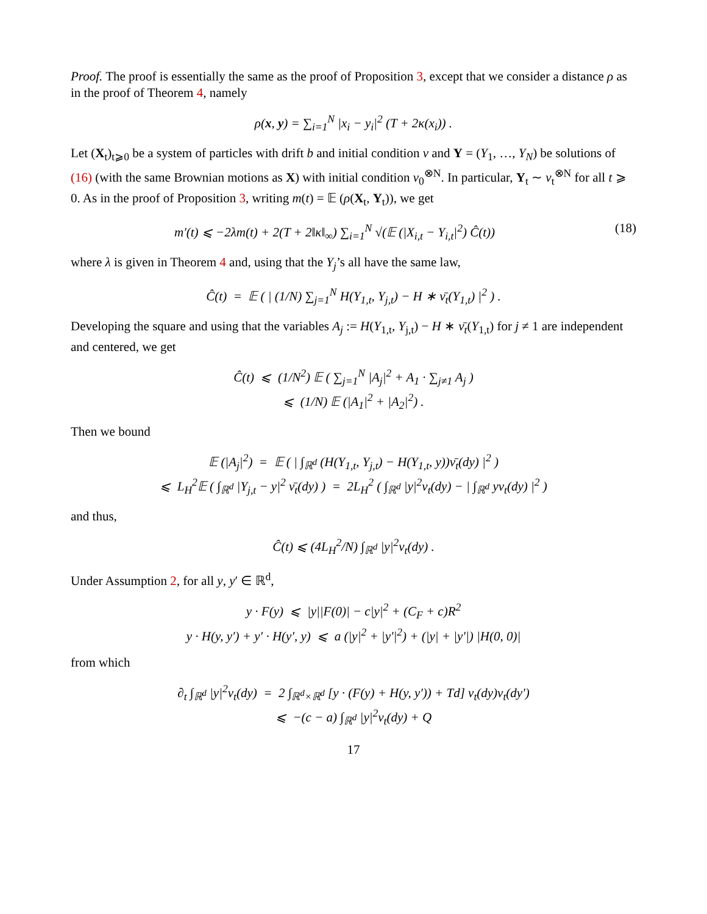Proof. The proof is essentially the same as the proof of Proposition 3, except that we consider a distance ρ as in the proof of Theorem 4, namely
ρ(x, y) = ∑<sub>i=1</sub><sup>N</sup> |x<sub>i</sub> − y<sub>i</sub>|<sup>2</sup> (T + 2κ(x<sub>i</sub>)) .
Let (X<sub>t</sub>)<sub>t⩾0</sub> be a system of particles with drift b and initial condition ν and Y = (Y<sub>1</sub>, …, Y<sub>N</sub>) be solutions of (16) (with the same Brownian motions as X) with initial condition ν<sub>0</sub><sup>⊗N</sup>. In particular, Y<sub>t</sub> ∼ ν<sub>t</sub><sup>⊗N</sup> for all t ⩾ 0. As in the proof of Proposition 3, writing m(t) = 𝔼 (ρ(X<sub>t</sub>, Y<sub>t</sub>)), we get
m′(t) ⩽ −2λm(t) + 2(T + 2‖κ‖<sub>∞</sub>) ∑<sub>i=1</sub><sup>N</sup> √(𝔼 (|X<sub>i,t</sub> − Y<sub>i,t</sub>|<sup>2</sup>) Ĉ(t)) (18)
where λ is given in Theorem 4 and, using that the Y<sub>j</sub>’s all have the same law,
Ĉ(t) = 𝔼 ( | (1/N) ∑<sub>j=1</sub><sup>N</sup> H(Y<sub>1,t</sub>, Y<sub>j,t</sub>) − H ∗ ν̄<sub>t</sub>(Y<sub>1,t</sub>) |<sup>2</sup> ) .
Developing the square and using that the variables A<sub>j</sub> := H(Y<sub>1,t</sub>, Y<sub>j,t</sub>) − H ∗ ν̄<sub>t</sub>(Y<sub>1,t</sub>) for j ≠ 1 are independent and centered, we get
Ĉ(t) ⩽ (1/N<sup>2</sup>) 𝔼 ( ∑<sub>j=1</sub><sup>N</sup> |A<sub>j</sub>|<sup>2</sup> + A<sub>1</sub> · ∑<sub>j≠1</sub> A<sub>j</sub> )
⩽ (1/N) 𝔼 (|A<sub>1</sub>|<sup>2</sup> + |A<sub>2</sub>|<sup>2</sup>) .
Then we bound
𝔼 (|A<sub>j</sub>|<sup>2</sup>) = 𝔼 ( | ∫<sub>ℝ<sup>d</sup></sub> (H(Y<sub>1,t</sub>, Y<sub>j,t</sub>) − H(Y<sub>1,t</sub>, y))ν̄<sub>t</sub>(dy) |<sup>2</sup> )
⩽ L<sub>H</sub><sup>2</sup>𝔼 ( ∫<sub>ℝ<sup>d</sup></sub> |Y<sub>j,t</sub> − y|<sup>2</sup> ν̄<sub>t</sub>(dy) ) = 2L<sub>H</sub><sup>2</sup> ( ∫<sub>ℝ<sup>d</sup></sub> |y|<sup>2</sup>ν<sub>t</sub>(dy) − | ∫<sub>ℝ<sup>d</sup></sub> yν<sub>t</sub>(dy) |<sup>2</sup> )
and thus,
Ĉ(t) ⩽ (4L<sub>H</sub><sup>2</sup>/N) ∫<sub>ℝ<sup>d</sup></sub> |y|<sup>2</sup>ν<sub>t</sub>(dy) .
Under Assumption 2, for all y, y′ ∈ ℝ<sup>d</sup>,
y · F(y) ⩽ |y||F(0)| − c|y|<sup>2</sup> + (C<sub>F</sub> + c)R<sup>2</sup>
y · H(y, y′) + y′ · H(y′, y) ⩽ a (|y|<sup>2</sup> + |y′|<sup>2</sup>) + (|y| + |y′|) |H(0, 0)|
from which
∂<sub>t</sub> ∫<sub>ℝ<sup>d</sup></sub> |y|<sup>2</sup>ν<sub>t</sub>(dy) = 2 ∫<sub>ℝ<sup>d</sup>×ℝ<sup>d</sup></sub> [y · (F(y) + H(y, y′)) + Td] ν<sub>t</sub>(dy)ν<sub>t</sub>(dy′)
⩽ −(c − a) ∫<sub>ℝ<sup>d</sup></sub> |y|<sup>2</sup>ν<sub>t</sub>(dy) + Q
17